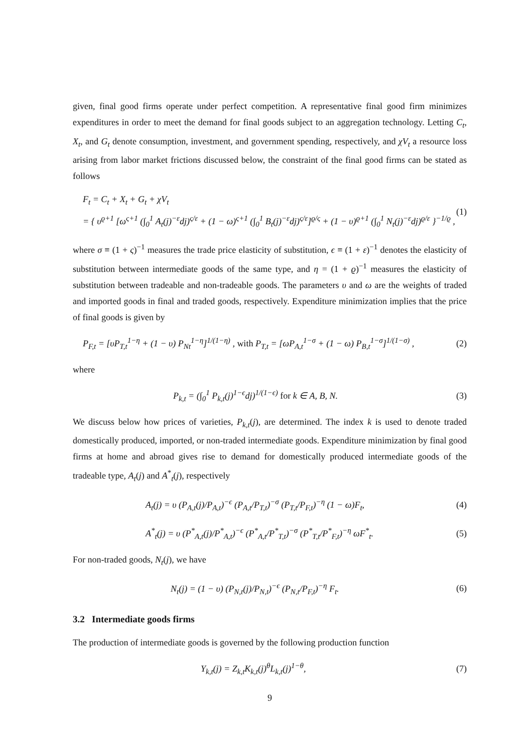given, final good firms operate under perfect competition. A representative final good firm minimizes expenditures in order to meet the demand for final goods subject to an aggregation technology. Letting C<sub>t</sub>, X<sub>t</sub>, and G<sub>t</sub> denote consumption, investment, and government spending, respectively, and χV<sub>t</sub> a resource loss arising from labor market frictions discussed below, the constraint of the final good firms can be stated as follows
F<sub>t</sub> = C<sub>t</sub> + X<sub>t</sub> + G<sub>t</sub> + χV<sub>t</sub>
= { υ<sup>ϱ+1</sup> [ω<sup>ς+1</sup> (∫<sub>0</sub><sup>1</sup> A<sub>t</sub>(j)<sup>−ε</sup>dj)<sup>ς/ε</sup> + (1 − ω)<sup>ς+1</sup> (∫<sub>0</sub><sup>1</sup> B<sub>t</sub>(j)<sup>−ε</sup>dj)<sup>ς/ε</sup>]<sup>ϱ/ς</sup> + (1 − υ)<sup>ϱ+1</sup> (∫<sub>0</sub><sup>1</sup> N<sub>t</sub>(j)<sup>−ε</sup>dj)<sup>ϱ/ε</sup> }<sup>−1/ϱ</sup> ,
(1)
where σ ≡ (1 + ς)<sup>−1</sup> measures the trade price elasticity of substitution, ϵ ≡ (1 + ε)<sup>−1</sup> denotes the elasticity of substitution between intermediate goods of the same type, and η = (1 + ϱ)<sup>−1</sup> measures the elasticity of substitution between tradeable and non-tradeable goods. The parameters υ and ω are the weights of traded and imported goods in final and traded goods, respectively. Expenditure minimization implies that the price of final goods is given by
P<sub>F,t</sub> = [υP<sub>T,t</sub><sup>1−η</sup> + (1 − υ) P<sub>Nt</sub><sup>1−η</sup>]<sup>1/(1−η)</sup> , with P<sub>T,t</sub> = [ωP<sub>A,t</sub><sup>1−σ</sup> + (1 − ω) P<sub>B,t</sub><sup>1−σ</sup>]<sup>1/(1−σ)</sup> ,
(2)
where
P<sub>k,t</sub> = (∫<sub>0</sub><sup>1</sup> P<sub>k,t</sub>(j)<sup>1−ϵ</sup>dj)<sup>1/(1−ϵ)</sup> for k ∈ A, B, N.
(3)
We discuss below how prices of varieties, P<sub>k,t</sub>(j), are determined. The index k is used to denote traded domestically produced, imported, or non-traded intermediate goods. Expenditure minimization by final good firms at home and abroad gives rise to demand for domestically produced intermediate goods of the tradeable type, A<sub>t</sub>(j) and A<sup>*</sup><sub>t</sub>(j), respectively
A<sub>t</sub>(j) = υ (P<sub>A,t</sub>(j)/P<sub>A,t</sub>)<sup>−ϵ</sup> (P<sub>A,t</sub>/P<sub>T,t</sub>)<sup>−σ</sup> (P<sub>T,t</sub>/P<sub>F,t</sub>)<sup>−η</sup> (1 − ω)F<sub>t</sub>,
(4)
A<sup>*</sup><sub>t</sub>(j) = υ (P<sup>*</sup><sub>A,t</sub>(j)/P<sup>*</sup><sub>A,t</sub>)<sup>−ϵ</sup> (P<sup>*</sup><sub>A,t</sub>/P<sup>*</sup><sub>T,t</sub>)<sup>−σ</sup> (P<sup>*</sup><sub>T,t</sub>/P<sup>*</sup><sub>F,t</sub>)<sup>−η</sup> ωF<sup>*</sup><sub>t</sub>.
(5)
For non-traded goods, N<sub>t</sub>(j), we have
N<sub>t</sub>(j) = (1 − υ) (P<sub>N,t</sub>(j)/P<sub>N,t</sub>)<sup>−ϵ</sup> (P<sub>N,t</sub>/P<sub>F,t</sub>)<sup>−η</sup> F<sub>t</sub>.
(6)
3.2 Intermediate goods firms
The production of intermediate goods is governed by the following production function
Y<sub>k,t</sub>(j) = Z<sub>k,t</sub>K<sub>k,t</sub>(j)<sup>θ</sup>L<sub>k,t</sub>(j)<sup>1−θ</sup>,
(7)
9